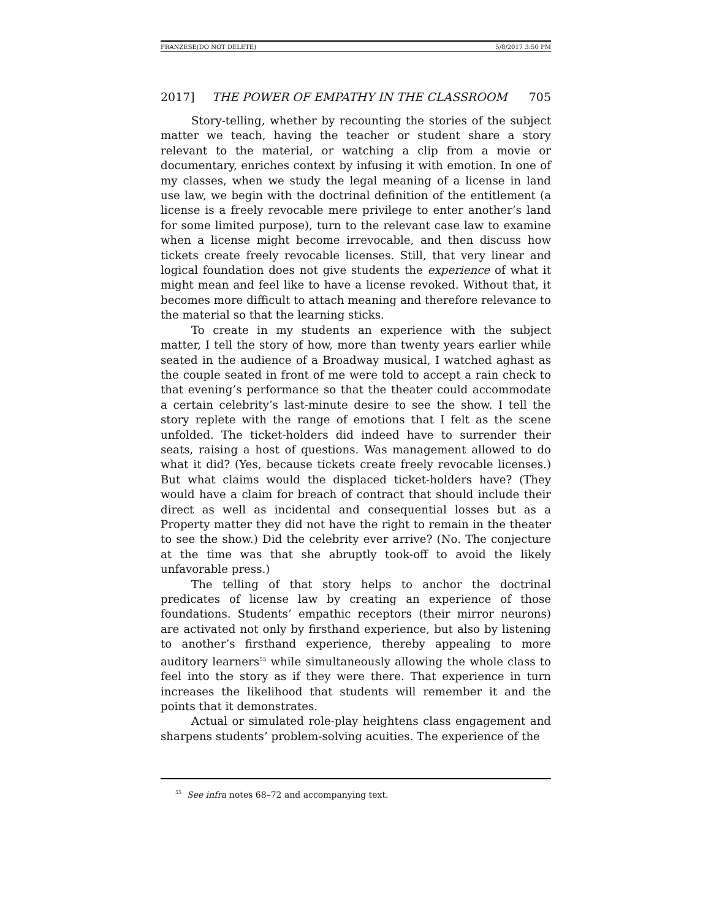FRANZESE(DO NOT DELETE) 5/8/2017 3:50 PM
2017] THE POWER OF EMPATHY IN THE CLASSROOM 705
Story-telling, whether by recounting the stories of the subject matter we teach, having the teacher or student share a story relevant to the material, or watching a clip from a movie or documentary, enriches context by infusing it with emotion. In one of my classes, when we study the legal meaning of a license in land use law, we begin with the doctrinal definition of the entitlement (a license is a freely revocable mere privilege to enter another’s land for some limited purpose), turn to the relevant case law to examine when a license might become irrevocable, and then discuss how tickets create freely revocable licenses. Still, that very linear and logical foundation does not give students the experience of what it might mean and feel like to have a license revoked. Without that, it becomes more difficult to attach meaning and therefore relevance to the material so that the learning sticks.
To create in my students an experience with the subject matter, I tell the story of how, more than twenty years earlier while seated in the audience of a Broadway musical, I watched aghast as the couple seated in front of me were told to accept a rain check to that evening’s performance so that the theater could accommodate a certain celebrity’s last-minute desire to see the show. I tell the story replete with the range of emotions that I felt as the scene unfolded. The ticket-holders did indeed have to surrender their seats, raising a host of questions. Was management allowed to do what it did? (Yes, because tickets create freely revocable licenses.) But what claims would the displaced ticket-holders have? (They would have a claim for breach of contract that should include their direct as well as incidental and consequential losses but as a Property matter they did not have the right to remain in the theater to see the show.) Did the celebrity ever arrive? (No. The conjecture at the time was that she abruptly took-off to avoid the likely unfavorable press.)
The telling of that story helps to anchor the doctrinal predicates of license law by creating an experience of those foundations. Students’ empathic receptors (their mirror neurons) are activated not only by firsthand experience, but also by listening to another’s firsthand experience, thereby appealing to more auditory learners<sup>55</sup> while simultaneously allowing the whole class to feel into the story as if they were there. That experience in turn increases the likelihood that students will remember it and the points that it demonstrates.
Actual or simulated role-play heightens class engagement and sharpens students’ problem-solving acuities. The experience of the
<sup>55</sup> See infra notes 68–72 and accompanying text.